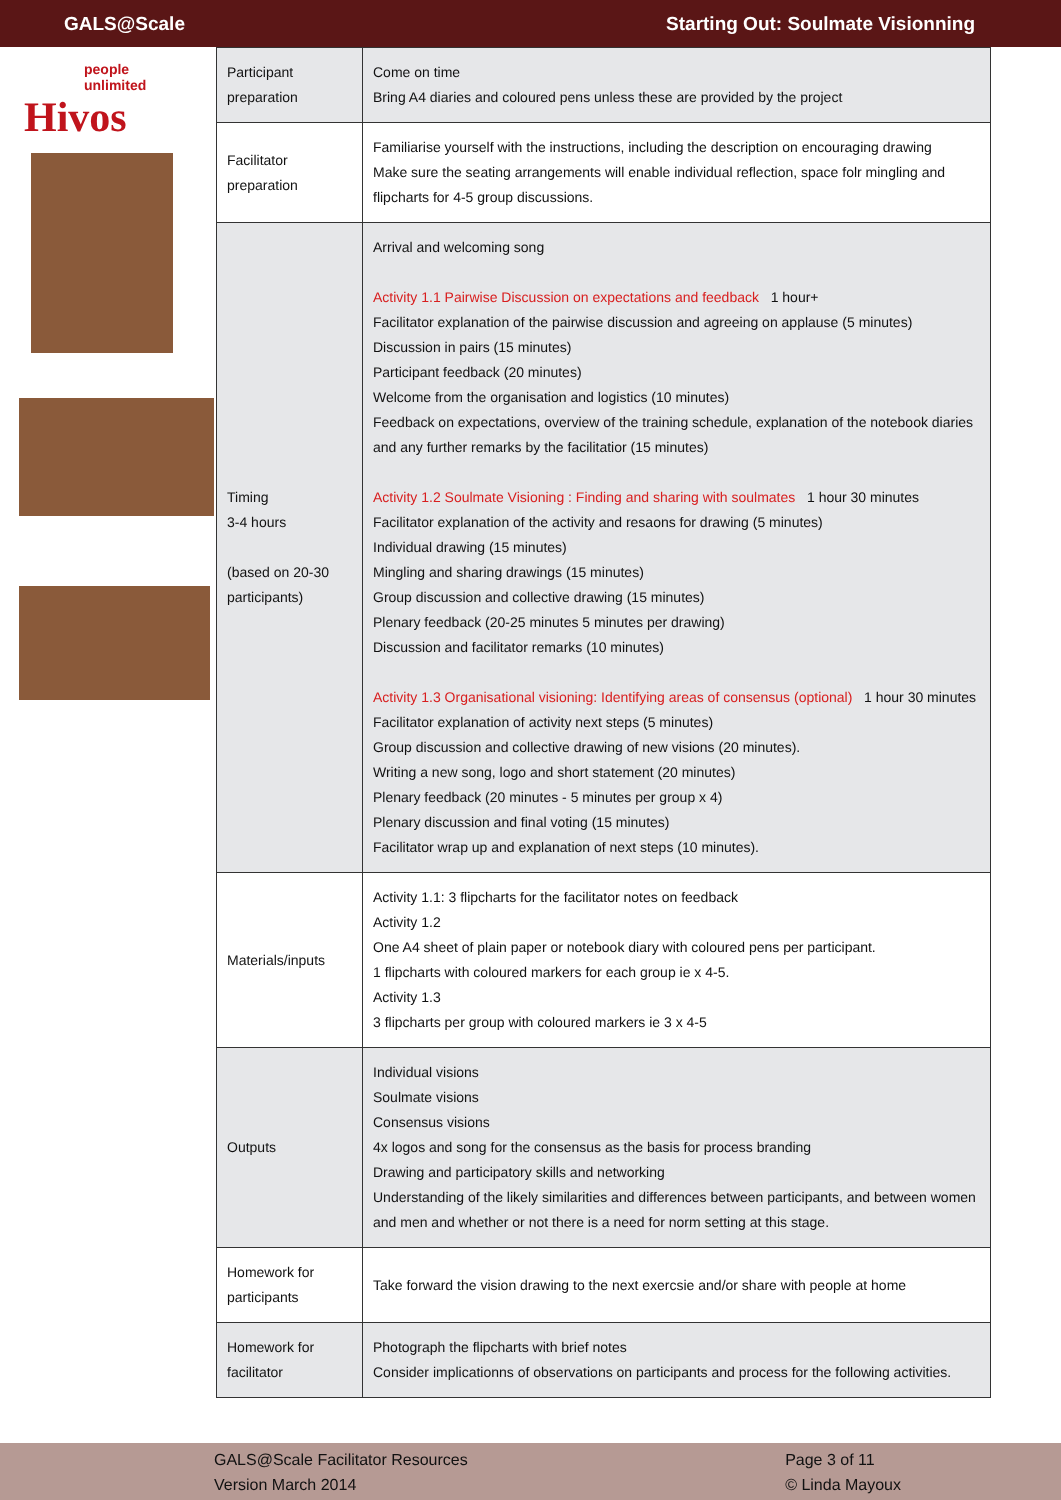GALS@Scale Starting Out: Soulmate Visionning
people
unlimited
Hivos
| Participant preparation | Come on time Bring A4 diaries and coloured pens unless these are provided by the project |
| Facilitator preparation | Familiarise yourself with the instructions, including the description on encouraging drawing Make sure the seating arrangements will enable individual reflection, space folr mingling and flipcharts for 4-5 group discussions. |
| Timing 3-4 hours (based on 20-30 participants) | Arrival and welcoming song Activity 1.1 Pairwise Discussion on expectations and feedback 1 hour+ Facilitator explanation of the pairwise discussion and agreeing on applause (5 minutes) Discussion in pairs (15 minutes) Participant feedback (20 minutes) Welcome from the organisation and logistics (10 minutes) Feedback on expectations, overview of the training schedule, explanation of the notebook diaries and any further remarks by the facilitatior (15 minutes) Activity 1.2 Soulmate Visioning : Finding and sharing with soulmates 1 hour 30 minutes Facilitator explanation of the activity and resaons for drawing (5 minutes) Individual drawing (15 minutes) Mingling and sharing drawings (15 minutes) Group discussion and collective drawing (15 minutes) Plenary feedback (20-25 minutes 5 minutes per drawing) Discussion and facilitator remarks (10 minutes) Activity 1.3 Organisational visioning: Identifying areas of consensus (optional) 1 hour 30 minutes Facilitator explanation of activity next steps (5 minutes) Group discussion and collective drawing of new visions (20 minutes). Writing a new song, logo and short statement (20 minutes) Plenary feedback (20 minutes - 5 minutes per group x 4) Plenary discussion and final voting (15 minutes) Facilitator wrap up and explanation of next steps (10 minutes). |
| Materials/inputs | Activity 1.1: 3 flipcharts for the facilitator notes on feedback Activity 1.2 One A4 sheet of plain paper or notebook diary with coloured pens per participant. 1 flipcharts with coloured markers for each group ie x 4-5. Activity 1.3 3 flipcharts per group with coloured markers ie 3 x 4-5 |
| Outputs | Individual visions Soulmate visions Consensus visions 4x logos and song for the consensus as the basis for process branding Drawing and participatory skills and networking Understanding of the likely similarities and differences between participants, and between women and men and whether or not there is a need for norm setting at this stage. |
| Homework for participants | Take forward the vision drawing to the next exercsie and/or share with people at home |
| Homework for facilitator | Photograph the flipcharts with brief notes Consider implicationns of observations on participants and process for the following activities. |
GALS@Scale Facilitator Resources
Version March 2014
Page 3 of 11
© Linda Mayoux